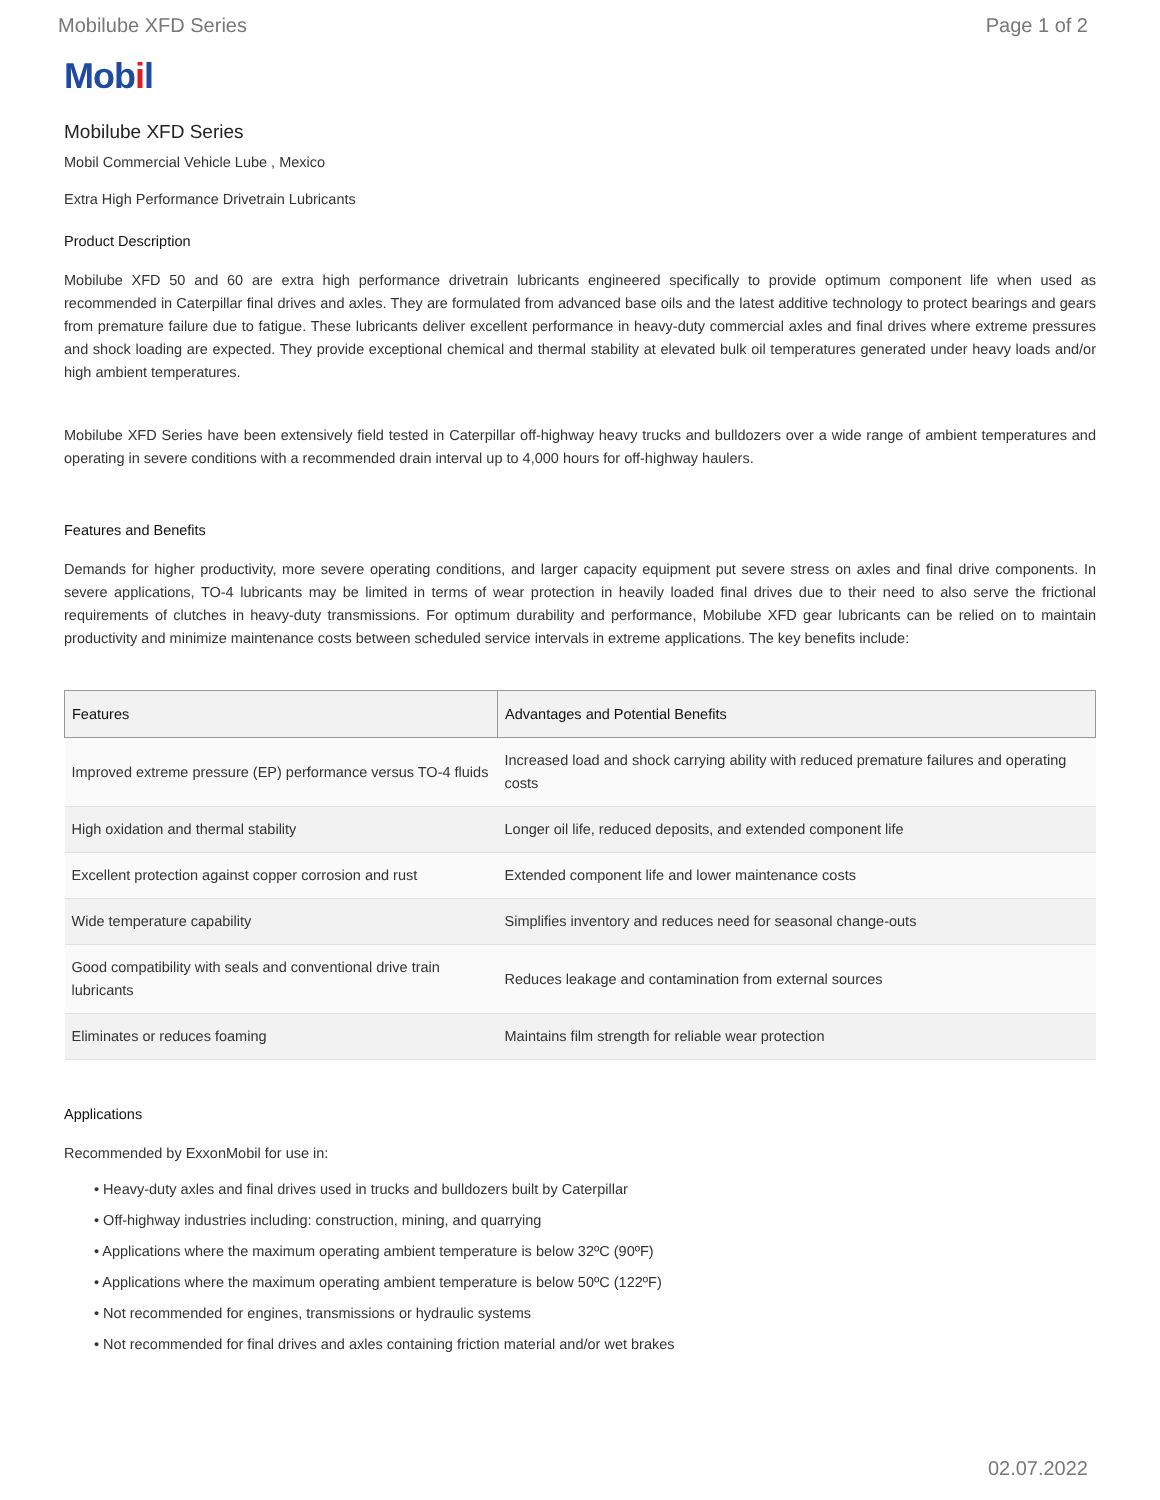Mobilube XFD Series Page 1 of 2
Mobil
Mobilube XFD Series
Mobil Commercial Vehicle Lube , Mexico
Extra High Performance Drivetrain Lubricants
Product Description
Mobilube XFD 50 and 60 are extra high performance drivetrain lubricants engineered specifically to provide optimum component life when used as recommended in Caterpillar final drives and axles. They are formulated from advanced base oils and the latest additive technology to protect bearings and gears from premature failure due to fatigue. These lubricants deliver excellent performance in heavy-duty commercial axles and final drives where extreme pressures and shock loading are expected. They provide exceptional chemical and thermal stability at elevated bulk oil temperatures generated under heavy loads and/or high ambient temperatures.
Mobilube XFD Series have been extensively field tested in Caterpillar off-highway heavy trucks and bulldozers over a wide range of ambient temperatures and operating in severe conditions with a recommended drain interval up to 4,000 hours for off-highway haulers.
Features and Benefits
Demands for higher productivity, more severe operating conditions, and larger capacity equipment put severe stress on axles and final drive components. In severe applications, TO-4 lubricants may be limited in terms of wear protection in heavily loaded final drives due to their need to also serve the frictional requirements of clutches in heavy-duty transmissions. For optimum durability and performance, Mobilube XFD gear lubricants can be relied on to maintain productivity and minimize maintenance costs between scheduled service intervals in extreme applications. The key benefits include:
| Features | Advantages and Potential Benefits |
| --- | --- |
| Improved extreme pressure (EP) performance versus TO-4 fluids | Increased load and shock carrying ability with reduced premature failures and operating costs |
| High oxidation and thermal stability | Longer oil life, reduced deposits, and extended component life |
| Excellent protection against copper corrosion and rust | Extended component life and lower maintenance costs |
| Wide temperature capability | Simplifies inventory and reduces need for seasonal change-outs |
| Good compatibility with seals and conventional drive train lubricants | Reduces leakage and contamination from external sources |
| Eliminates or reduces foaming | Maintains film strength for reliable wear protection |
Applications
Recommended by ExxonMobil for use in:
• Heavy-duty axles and final drives used in trucks and bulldozers built by Caterpillar
• Off-highway industries including: construction, mining, and quarrying
• Applications where the maximum operating ambient temperature is below 32ºC (90ºF)
• Applications where the maximum operating ambient temperature is below 50ºC (122ºF)
• Not recommended for engines, transmissions or hydraulic systems
• Not recommended for final drives and axles containing friction material and/or wet brakes
02.07.2022